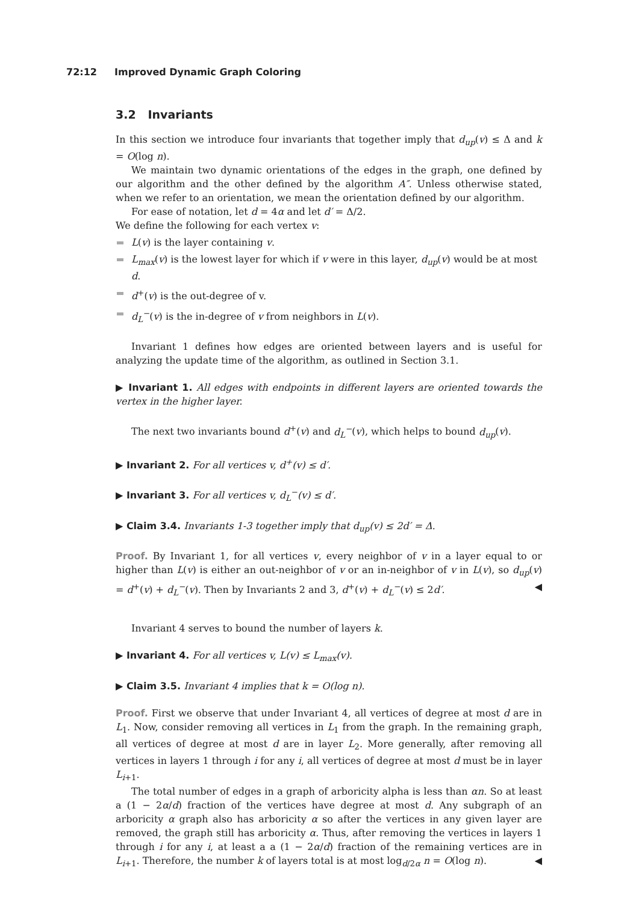72:12 Improved Dynamic Graph Coloring
3.2 Invariants
In this section we introduce four invariants that together imply that d<sub>up</sub>(v) ≤ Δ and k = O(log n).
We maintain two dynamic orientations of the edges in the graph, one defined by our algorithm and the other defined by the algorithm A″. Unless otherwise stated, when we refer to an orientation, we mean the orientation defined by our algorithm.
For ease of notation, let d = 4α and let d′ = Δ/2.
We define the following for each vertex v:
L(v) is the layer containing v.
L<sub>max</sub>(v) is the lowest layer for which if v were in this layer, d<sub>up</sub>(v) would be at most d.
d<sup>+</sup>(v) is the out-degree of v.
d<sub>L</sub><sup>−</sup>(v) is the in-degree of v from neighbors in L(v).
Invariant 1 defines how edges are oriented between layers and is useful for analyzing the update time of the algorithm, as outlined in Section 3.1.
▶ Invariant 1. All edges with endpoints in different layers are oriented towards the vertex in the higher layer.
The next two invariants bound d<sup>+</sup>(v) and d<sub>L</sub><sup>−</sup>(v), which helps to bound d<sub>up</sub>(v).
▶ Invariant 2. For all vertices v, d<sup>+</sup>(v) ≤ d′.
▶ Invariant 3. For all vertices v, d<sub>L</sub><sup>−</sup>(v) ≤ d′.
▶ Claim 3.4. Invariants 1-3 together imply that d<sub>up</sub>(v) ≤ 2d′ = Δ.
Proof. By Invariant 1, for all vertices v, every neighbor of v in a layer equal to or higher than L(v) is either an out-neighbor of v or an in-neighbor of v in L(v), so d<sub>up</sub>(v) = d<sup>+</sup>(v) + d<sub>L</sub><sup>−</sup>(v). Then by Invariants 2 and 3, d<sup>+</sup>(v) + d<sub>L</sub><sup>−</sup>(v) ≤ 2d′. ◀
Invariant 4 serves to bound the number of layers k.
▶ Invariant 4. For all vertices v, L(v) ≤ L<sub>max</sub>(v).
▶ Claim 3.5. Invariant 4 implies that k = O(log n).
Proof. First we observe that under Invariant 4, all vertices of degree at most d are in L<sub>1</sub>. Now, consider removing all vertices in L<sub>1</sub> from the graph. In the remaining graph, all vertices of degree at most d are in layer L<sub>2</sub>. More generally, after removing all vertices in layers 1 through i for any i, all vertices of degree at most d must be in layer L<sub>i+1</sub>.
The total number of edges in a graph of arboricity alpha is less than αn. So at least a (1 − 2α/d) fraction of the vertices have degree at most d. Any subgraph of an arboricity α graph also has arboricity α so after the vertices in any given layer are removed, the graph still has arboricity α. Thus, after removing the vertices in layers 1 through i for any i, at least a a (1 − 2α/d) fraction of the remaining vertices are in L<sub>i+1</sub>. Therefore, the number k of layers total is at most log<sub>d/2α</sub> n = O(log n). ◀